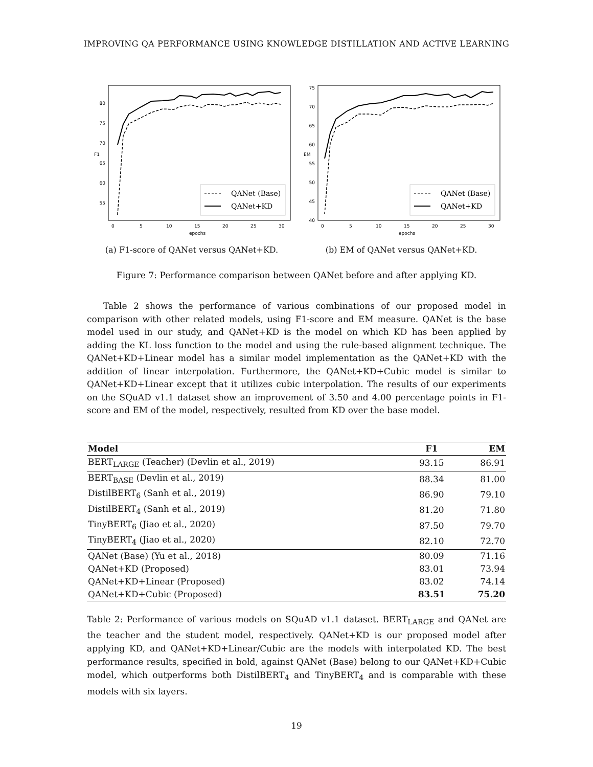IMPROVING QA PERFORMANCE USING KNOWLEDGE DISTILLATION AND ACTIVE LEARNING
80
75
70
65
60
55
F1
0
5
10
15
20
25
30
epochs
QANet (Base)
QANet+KD
(a) F1-score of QANet versus QANet+KD.
75
70
65
60
55
50
45
40
EM
0
5
10
15
20
25
30
epochs
QANet (Base)
QANet+KD
(b) EM of QANet versus QANet+KD.
Figure 7: Performance comparison between QANet before and after applying KD.
Table 2 shows the performance of various combinations of our proposed model in comparison with other related models, using F1-score and EM measure. QANet is the base model used in our study, and QANet+KD is the model on which KD has been applied by adding the KL loss function to the model and using the rule-based alignment technique. The QANet+KD+Linear model has a similar model implementation as the QANet+KD with the addition of linear interpolation. Furthermore, the QANet+KD+Cubic model is similar to QANet+KD+Linear except that it utilizes cubic interpolation. The results of our experiments on the SQuAD v1.1 dataset show an improvement of 3.50 and 4.00 percentage points in F1-score and EM of the model, respectively, resulted from KD over the base model.
| Model | F1 | EM |
| --- | --- | --- |
| BERT<sub>LARGE</sub> (Teacher) (Devlin et al., 2019) | 93.15 | 86.91 |
| BERT<sub>BASE</sub> (Devlin et al., 2019) | 88.34 | 81.00 |
| DistilBERT<sub>6</sub> (Sanh et al., 2019) | 86.90 | 79.10 |
| DistilBERT<sub>4</sub> (Sanh et al., 2019) | 81.20 | 71.80 |
| TinyBERT<sub>6</sub> (Jiao et al., 2020) | 87.50 | 79.70 |
| TinyBERT<sub>4</sub> (Jiao et al., 2020) | 82.10 | 72.70 |
| QANet (Base) (Yu et al., 2018) | 80.09 | 71.16 |
| QANet+KD (Proposed) | 83.01 | 73.94 |
| QANet+KD+Linear (Proposed) | 83.02 | 74.14 |
| QANet+KD+Cubic (Proposed) | 83.51 | 75.20 |
Table 2: Performance of various models on SQuAD v1.1 dataset. BERT<sub>LARGE</sub> and QANet are the teacher and the student model, respectively. QANet+KD is our proposed model after applying KD, and QANet+KD+Linear/Cubic are the models with interpolated KD. The best performance results, specified in bold, against QANet (Base) belong to our QANet+KD+Cubic model, which outperforms both DistilBERT<sub>4</sub> and TinyBERT<sub>4</sub> and is comparable with these models with six layers.
19